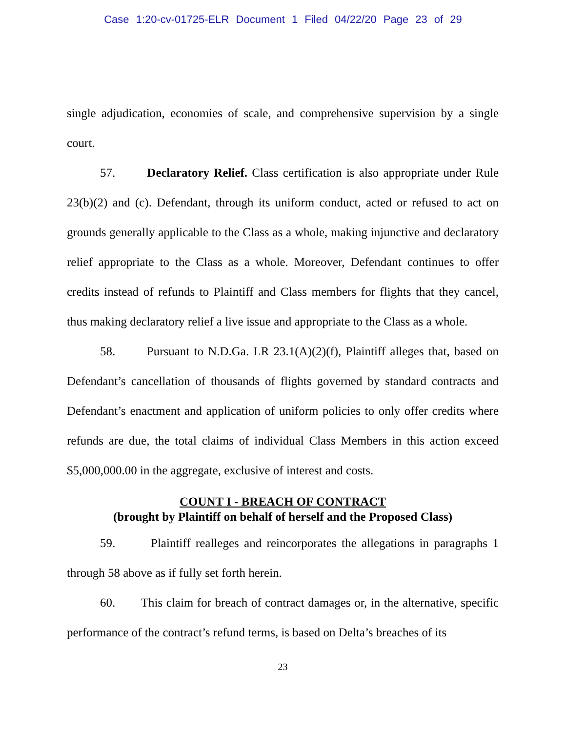Case 1:20-cv-01725-ELR Document 1 Filed 04/22/20 Page 23 of 29
single adjudication, economies of scale, and comprehensive supervision by a single court.
57. Declaratory Relief. Class certification is also appropriate under Rule 23(b)(2) and (c). Defendant, through its uniform conduct, acted or refused to act on grounds generally applicable to the Class as a whole, making injunctive and declaratory relief appropriate to the Class as a whole. Moreover, Defendant continues to offer credits instead of refunds to Plaintiff and Class members for flights that they cancel, thus making declaratory relief a live issue and appropriate to the Class as a whole.
58. Pursuant to N.D.Ga. LR 23.1(A)(2)(f), Plaintiff alleges that, based on Defendant’s cancellation of thousands of flights governed by standard contracts and Defendant’s enactment and application of uniform policies to only offer credits where refunds are due, the total claims of individual Class Members in this action exceed $5,000,000.00 in the aggregate, exclusive of interest and costs.
COUNT I - BREACH OF CONTRACT
(brought by Plaintiff on behalf of herself and the Proposed Class)
59. Plaintiff realleges and reincorporates the allegations in paragraphs 1 through 58 above as if fully set forth herein.
60. This claim for breach of contract damages or, in the alternative, specific performance of the contract’s refund terms, is based on Delta’s breaches of its
23